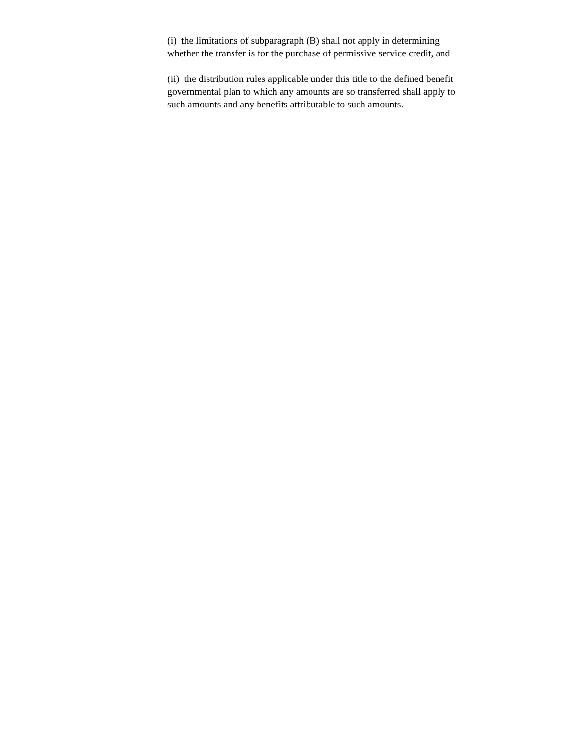(i) the limitations of subparagraph (B) shall not apply in determining
whether the transfer is for the purchase of permissive service credit, and
(ii) the distribution rules applicable under this title to the defined benefit
governmental plan to which any amounts are so transferred shall apply to
such amounts and any benefits attributable to such amounts.